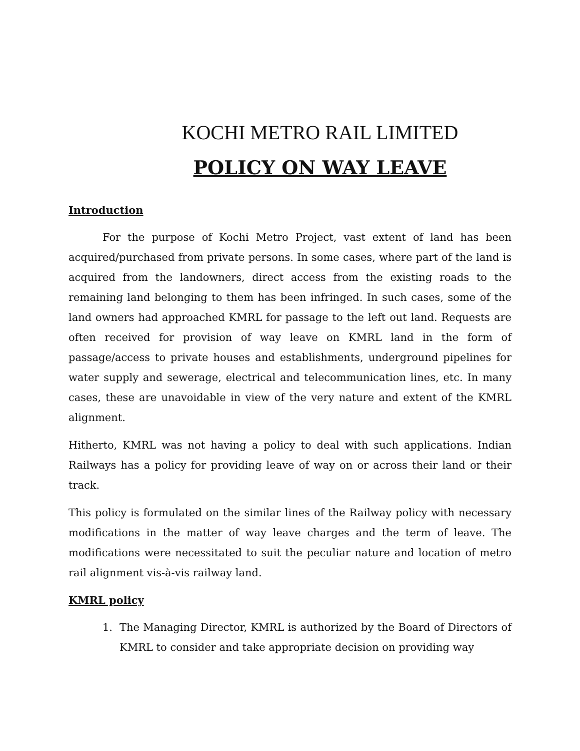KOCHI METRO RAIL LIMITED
POLICY ON WAY LEAVE
Introduction
For the purpose of Kochi Metro Project, vast extent of land has been acquired/purchased from private persons. In some cases, where part of the land is acquired from the landowners, direct access from the existing roads to the remaining land belonging to them has been infringed. In such cases, some of the land owners had approached KMRL for passage to the left out land. Requests are often received for provision of way leave on KMRL land in the form of passage/access to private houses and establishments, underground pipelines for water supply and sewerage, electrical and telecommunication lines, etc. In many cases, these are unavoidable in view of the very nature and extent of the KMRL alignment.
Hitherto, KMRL was not having a policy to deal with such applications. Indian Railways has a policy for providing leave of way on or across their land or their track.
This policy is formulated on the similar lines of the Railway policy with necessary modifications in the matter of way leave charges and the term of leave. The modifications were necessitated to suit the peculiar nature and location of metro rail alignment vis-à-vis railway land.
KMRL policy
1. The Managing Director, KMRL is authorized by the Board of Directors of KMRL to consider and take appropriate decision on providing way